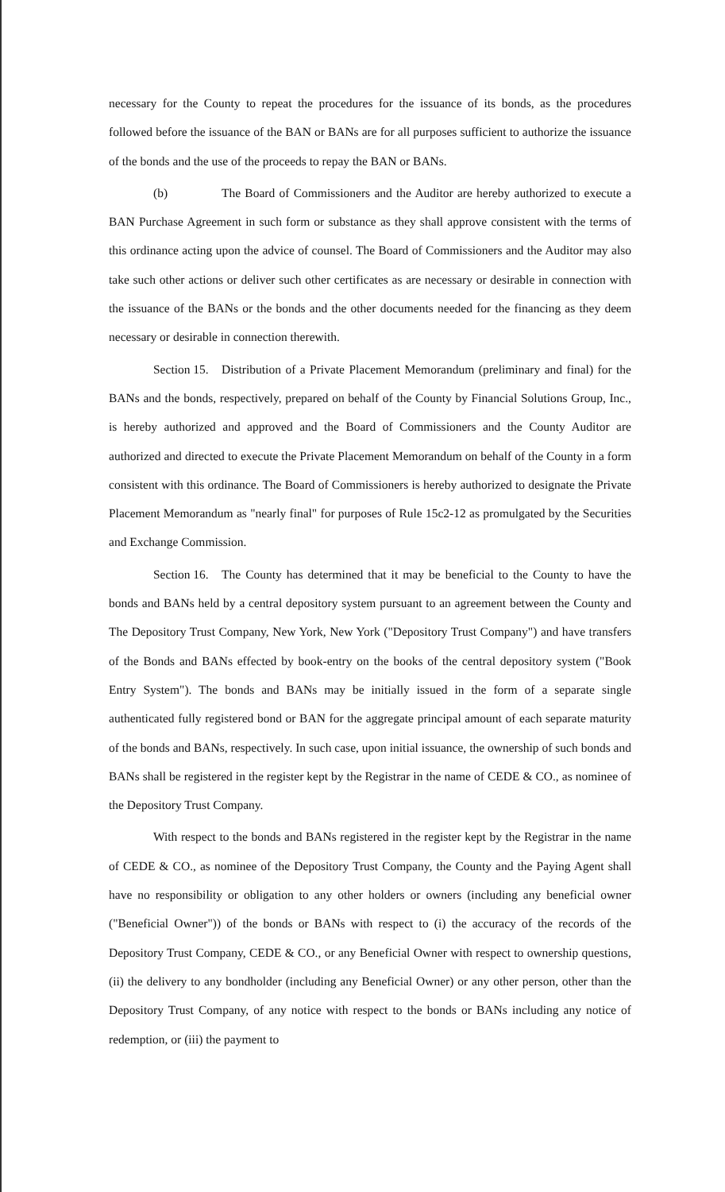necessary for the County to repeat the procedures for the issuance of its bonds, as the procedures followed before the issuance of the BAN or BANs are for all purposes sufficient to authorize the issuance of the bonds and the use of the proceeds to repay the BAN or BANs.
(b) The Board of Commissioners and the Auditor are hereby authorized to execute a BAN Purchase Agreement in such form or substance as they shall approve consistent with the terms of this ordinance acting upon the advice of counsel. The Board of Commissioners and the Auditor may also take such other actions or deliver such other certificates as are necessary or desirable in connection with the issuance of the BANs or the bonds and the other documents needed for the financing as they deem necessary or desirable in connection therewith.
Section 15. Distribution of a Private Placement Memorandum (preliminary and final) for the BANs and the bonds, respectively, prepared on behalf of the County by Financial Solutions Group, Inc., is hereby authorized and approved and the Board of Commissioners and the County Auditor are authorized and directed to execute the Private Placement Memorandum on behalf of the County in a form consistent with this ordinance. The Board of Commissioners is hereby authorized to designate the Private Placement Memorandum as "nearly final" for purposes of Rule 15c2-12 as promulgated by the Securities and Exchange Commission.
Section 16. The County has determined that it may be beneficial to the County to have the bonds and BANs held by a central depository system pursuant to an agreement between the County and The Depository Trust Company, New York, New York ("Depository Trust Company") and have transfers of the Bonds and BANs effected by book-entry on the books of the central depository system ("Book Entry System"). The bonds and BANs may be initially issued in the form of a separate single authenticated fully registered bond or BAN for the aggregate principal amount of each separate maturity of the bonds and BANs, respectively. In such case, upon initial issuance, the ownership of such bonds and BANs shall be registered in the register kept by the Registrar in the name of CEDE & CO., as nominee of the Depository Trust Company.
With respect to the bonds and BANs registered in the register kept by the Registrar in the name of CEDE & CO., as nominee of the Depository Trust Company, the County and the Paying Agent shall have no responsibility or obligation to any other holders or owners (including any beneficial owner ("Beneficial Owner")) of the bonds or BANs with respect to (i) the accuracy of the records of the Depository Trust Company, CEDE & CO., or any Beneficial Owner with respect to ownership questions, (ii) the delivery to any bondholder (including any Beneficial Owner) or any other person, other than the Depository Trust Company, of any notice with respect to the bonds or BANs including any notice of redemption, or (iii) the payment to